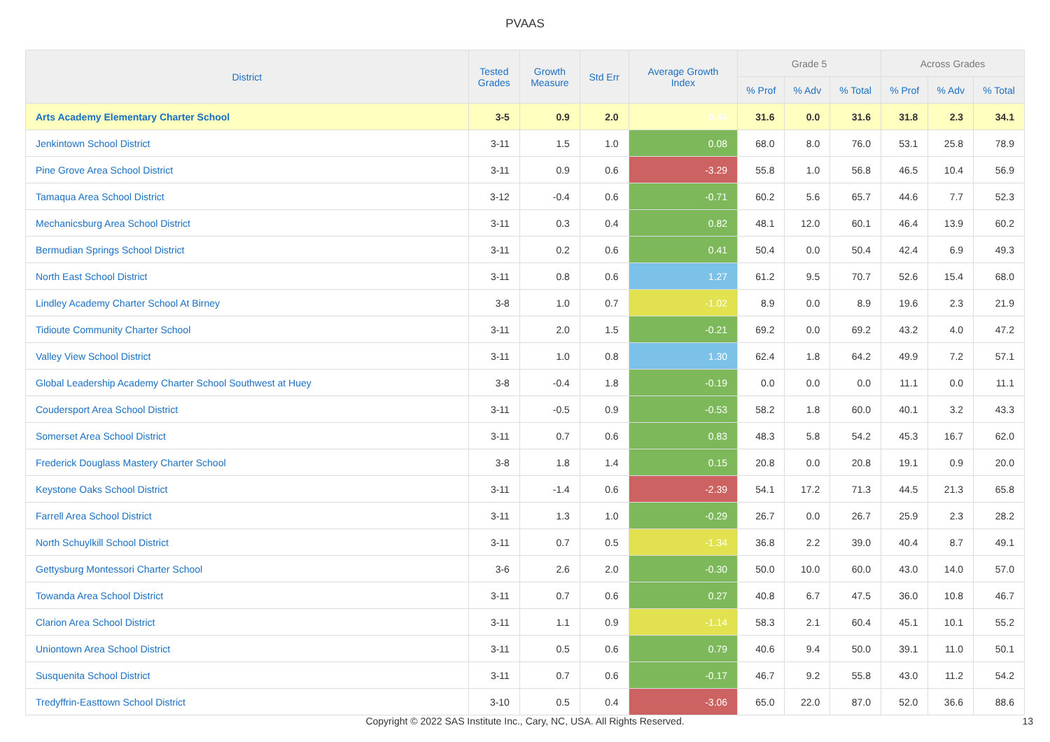PVAAS
| District | Tested Grades | Growth Measure | Std Err | Average Growth Index | Grade 5 | | | Across Grades | | |
| --- | --- | --- | --- | --- | --- | --- | --- | --- | --- | --- |
| | | | | | % Prof | % Adv | % Total | % Prof | % Adv | % Total |
| Arts Academy Elementary Charter School | 3-5 | 0.9 | 2.0 | 0.44 | 31.6 | 0.0 | 31.6 | 31.8 | 2.3 | 34.1 |
| Jenkintown School District | 3-11 | 1.5 | 1.0 | 0.08 | 68.0 | 8.0 | 76.0 | 53.1 | 25.8 | 78.9 |
| Pine Grove Area School District | 3-11 | 0.9 | 0.6 | -3.29 | 55.8 | 1.0 | 56.8 | 46.5 | 10.4 | 56.9 |
| Tamaqua Area School District | 3-12 | -0.4 | 0.6 | -0.71 | 60.2 | 5.6 | 65.7 | 44.6 | 7.7 | 52.3 |
| Mechanicsburg Area School District | 3-11 | 0.3 | 0.4 | 0.82 | 48.1 | 12.0 | 60.1 | 46.4 | 13.9 | 60.2 |
| Bermudian Springs School District | 3-11 | 0.2 | 0.6 | 0.41 | 50.4 | 0.0 | 50.4 | 42.4 | 6.9 | 49.3 |
| North East School District | 3-11 | 0.8 | 0.6 | 1.27 | 61.2 | 9.5 | 70.7 | 52.6 | 15.4 | 68.0 |
| Lindley Academy Charter School At Birney | 3-8 | 1.0 | 0.7 | -1.02 | 8.9 | 0.0 | 8.9 | 19.6 | 2.3 | 21.9 |
| Tidioute Community Charter School | 3-11 | 2.0 | 1.5 | -0.21 | 69.2 | 0.0 | 69.2 | 43.2 | 4.0 | 47.2 |
| Valley View School District | 3-11 | 1.0 | 0.8 | 1.30 | 62.4 | 1.8 | 64.2 | 49.9 | 7.2 | 57.1 |
| Global Leadership Academy Charter School Southwest at Huey | 3-8 | -0.4 | 1.8 | -0.19 | 0.0 | 0.0 | 0.0 | 11.1 | 0.0 | 11.1 |
| Coudersport Area School District | 3-11 | -0.5 | 0.9 | -0.53 | 58.2 | 1.8 | 60.0 | 40.1 | 3.2 | 43.3 |
| Somerset Area School District | 3-11 | 0.7 | 0.6 | 0.83 | 48.3 | 5.8 | 54.2 | 45.3 | 16.7 | 62.0 |
| Frederick Douglass Mastery Charter School | 3-8 | 1.8 | 1.4 | 0.15 | 20.8 | 0.0 | 20.8 | 19.1 | 0.9 | 20.0 |
| Keystone Oaks School District | 3-11 | -1.4 | 0.6 | -2.39 | 54.1 | 17.2 | 71.3 | 44.5 | 21.3 | 65.8 |
| Farrell Area School District | 3-11 | 1.3 | 1.0 | -0.29 | 26.7 | 0.0 | 26.7 | 25.9 | 2.3 | 28.2 |
| North Schuylkill School District | 3-11 | 0.7 | 0.5 | -1.34 | 36.8 | 2.2 | 39.0 | 40.4 | 8.7 | 49.1 |
| Gettysburg Montessori Charter School | 3-6 | 2.6 | 2.0 | -0.30 | 50.0 | 10.0 | 60.0 | 43.0 | 14.0 | 57.0 |
| Towanda Area School District | 3-11 | 0.7 | 0.6 | 0.27 | 40.8 | 6.7 | 47.5 | 36.0 | 10.8 | 46.7 |
| Clarion Area School District | 3-11 | 1.1 | 0.9 | -1.14 | 58.3 | 2.1 | 60.4 | 45.1 | 10.1 | 55.2 |
| Uniontown Area School District | 3-11 | 0.5 | 0.6 | 0.79 | 40.6 | 9.4 | 50.0 | 39.1 | 11.0 | 50.1 |
| Susquenita School District | 3-11 | 0.7 | 0.6 | -0.17 | 46.7 | 9.2 | 55.8 | 43.0 | 11.2 | 54.2 |
| Tredyffrin-Easttown School District | 3-10 | 0.5 | 0.4 | -3.06 | 65.0 | 22.0 | 87.0 | 52.0 | 36.6 | 88.6 |
Copyright © 2022 SAS Institute Inc., Cary, NC, USA. All Rights Reserved. 13